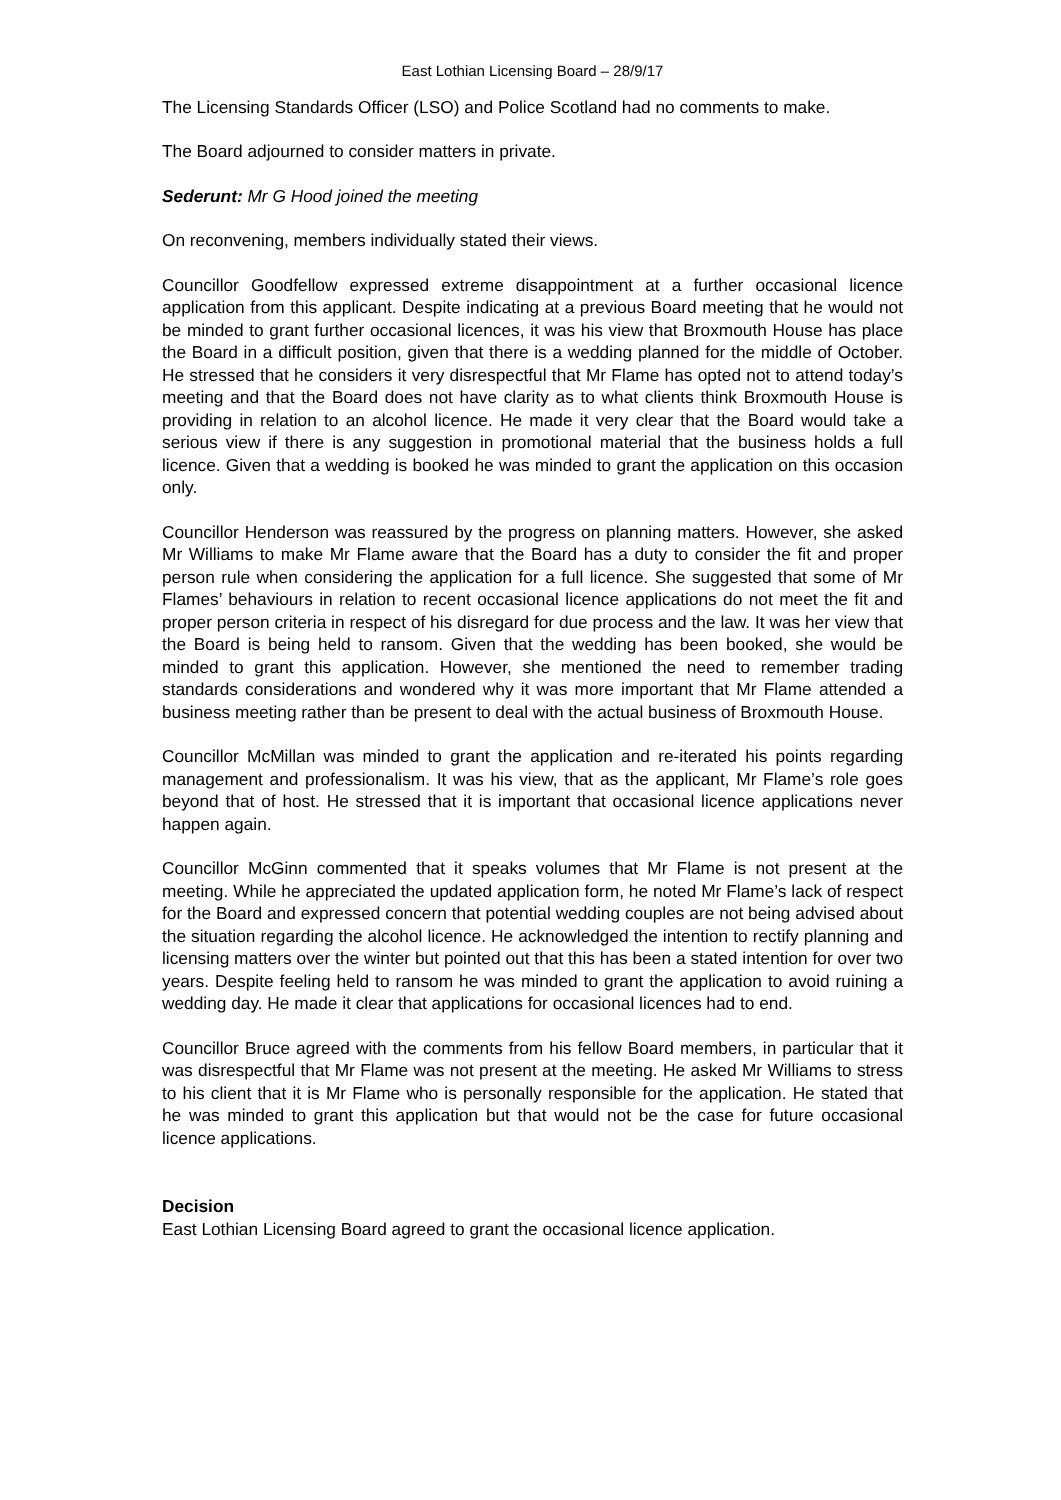East Lothian Licensing Board – 28/9/17
The Licensing Standards Officer (LSO) and Police Scotland had no comments to make.
The Board adjourned to consider matters in private.
Sederunt: Mr G Hood joined the meeting
On reconvening, members individually stated their views.
Councillor Goodfellow expressed extreme disappointment at a further occasional licence application from this applicant. Despite indicating at a previous Board meeting that he would not be minded to grant further occasional licences, it was his view that Broxmouth House has place the Board in a difficult position, given that there is a wedding planned for the middle of October. He stressed that he considers it very disrespectful that Mr Flame has opted not to attend today’s meeting and that the Board does not have clarity as to what clients think Broxmouth House is providing in relation to an alcohol licence. He made it very clear that the Board would take a serious view if there is any suggestion in promotional material that the business holds a full licence. Given that a wedding is booked he was minded to grant the application on this occasion only.
Councillor Henderson was reassured by the progress on planning matters. However, she asked Mr Williams to make Mr Flame aware that the Board has a duty to consider the fit and proper person rule when considering the application for a full licence. She suggested that some of Mr Flames’ behaviours in relation to recent occasional licence applications do not meet the fit and proper person criteria in respect of his disregard for due process and the law. It was her view that the Board is being held to ransom. Given that the wedding has been booked, she would be minded to grant this application. However, she mentioned the need to remember trading standards considerations and wondered why it was more important that Mr Flame attended a business meeting rather than be present to deal with the actual business of Broxmouth House.
Councillor McMillan was minded to grant the application and re-iterated his points regarding management and professionalism. It was his view, that as the applicant, Mr Flame’s role goes beyond that of host. He stressed that it is important that occasional licence applications never happen again.
Councillor McGinn commented that it speaks volumes that Mr Flame is not present at the meeting. While he appreciated the updated application form, he noted Mr Flame’s lack of respect for the Board and expressed concern that potential wedding couples are not being advised about the situation regarding the alcohol licence. He acknowledged the intention to rectify planning and licensing matters over the winter but pointed out that this has been a stated intention for over two years. Despite feeling held to ransom he was minded to grant the application to avoid ruining a wedding day. He made it clear that applications for occasional licences had to end.
Councillor Bruce agreed with the comments from his fellow Board members, in particular that it was disrespectful that Mr Flame was not present at the meeting. He asked Mr Williams to stress to his client that it is Mr Flame who is personally responsible for the application. He stated that he was minded to grant this application but that would not be the case for future occasional licence applications.
Decision
East Lothian Licensing Board agreed to grant the occasional licence application.